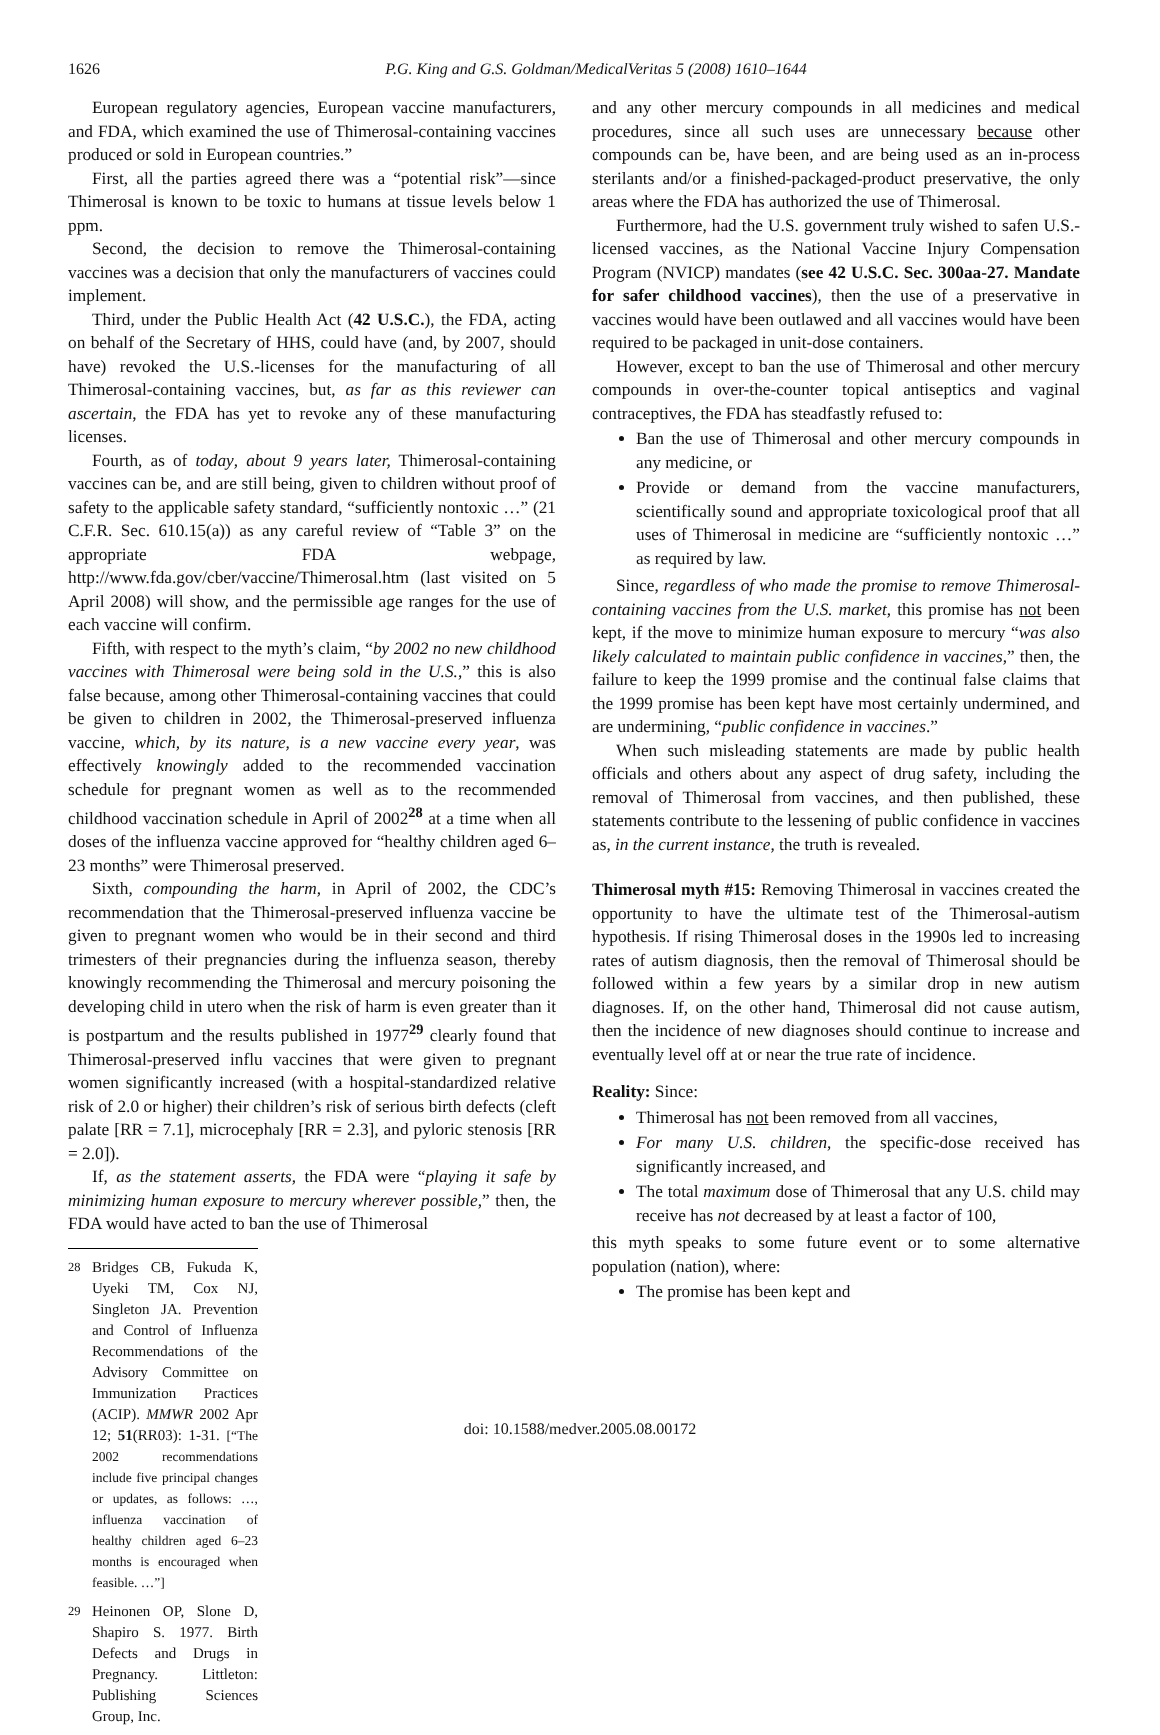1626 P.G. King and G.S. Goldman/MedicalVeritas 5 (2008) 1610–1644
European regulatory agencies, European vaccine manufacturers, and FDA, which examined the use of Thimerosal-containing vaccines produced or sold in European countries.”
First, all the parties agreed there was a “potential risk”—since Thimerosal is known to be toxic to humans at tissue levels below 1 ppm.
Second, the decision to remove the Thimerosal-containing vaccines was a decision that only the manufacturers of vaccines could implement.
Third, under the Public Health Act (42 U.S.C.), the FDA, acting on behalf of the Secretary of HHS, could have (and, by 2007, should have) revoked the U.S.-licenses for the manufacturing of all Thimerosal-containing vaccines, but, as far as this reviewer can ascertain, the FDA has yet to revoke any of these manufacturing licenses.
Fourth, as of today, about 9 years later, Thimerosal-containing vaccines can be, and are still being, given to children without proof of safety to the applicable safety standard, “sufficiently nontoxic …” (21 C.F.R. Sec. 610.15(a)) as any careful review of “Table 3” on the appropriate FDA webpage, http://www.fda.gov/cber/vaccine/Thimerosal.htm (last visited on 5 April 2008) will show, and the permissible age ranges for the use of each vaccine will confirm.
Fifth, with respect to the myth’s claim, “by 2002 no new childhood vaccines with Thimerosal were being sold in the U.S.,” this is also false because, among other Thimerosal-containing vaccines that could be given to children in 2002, the Thimerosal-preserved influenza vaccine, which, by its nature, is a new vaccine every year, was effectively knowingly added to the recommended vaccination schedule for pregnant women as well as to the recommended childhood vaccination schedule in April of 2002<sup>28</sup> at a time when all doses of the influenza vaccine approved for “healthy children aged 6–23 months” were Thimerosal preserved.
Sixth, compounding the harm, in April of 2002, the CDC’s recommendation that the Thimerosal-preserved influenza vaccine be given to pregnant women who would be in their second and third trimesters of their pregnancies during the influenza season, thereby knowingly recommending the Thimerosal and mercury poisoning the developing child in utero when the risk of harm is even greater than it is postpartum and the results published in 1977<sup>29</sup> clearly found that Thimerosal-preserved influ vaccines that were given to pregnant women significantly increased (with a hospital-standardized relative risk of 2.0 or higher) their children’s risk of serious birth defects (cleft palate [RR = 7.1], microcephaly [RR = 2.3], and pyloric stenosis [RR = 2.0]).
If, as the statement asserts, the FDA were “playing it safe by minimizing human exposure to mercury wherever possible,” then, the FDA would have acted to ban the use of Thimerosal
<sup>28</sup> Bridges CB, Fukuda K, Uyeki TM, Cox NJ, Singleton JA. Prevention and Control of Influenza Recommendations of the Advisory Committee on Immunization Practices (ACIP). MMWR 2002 Apr 12; 51(RR03): 1-31. [“The 2002 recommendations include five principal changes or updates, as follows: …, influenza vaccination of healthy children aged 6–23 months is encouraged when feasible. …”]
<sup>29</sup> Heinonen OP, Slone D, Shapiro S. 1977. Birth Defects and Drugs in Pregnancy. Littleton: Publishing Sciences Group, Inc.
and any other mercury compounds in all medicines and medical procedures, since all such uses are unnecessary because other compounds can be, have been, and are being used as an in-process sterilants and/or a finished-packaged-product preservative, the only areas where the FDA has authorized the use of Thimerosal.
Furthermore, had the U.S. government truly wished to safen U.S.-licensed vaccines, as the National Vaccine Injury Compensation Program (NVICP) mandates (see 42 U.S.C. Sec. 300aa-27. Mandate for safer childhood vaccines), then the use of a preservative in vaccines would have been outlawed and all vaccines would have been required to be packaged in unit-dose containers.
However, except to ban the use of Thimerosal and other mercury compounds in over-the-counter topical antiseptics and vaginal contraceptives, the FDA has steadfastly refused to:
Ban the use of Thimerosal and other mercury compounds in any medicine, or
Provide or demand from the vaccine manufacturers, scientifically sound and appropriate toxicological proof that all uses of Thimerosal in medicine are “sufficiently nontoxic …” as required by law.
Since, regardless of who made the promise to remove Thimerosal-containing vaccines from the U.S. market, this promise has not been kept, if the move to minimize human exposure to mercury “was also likely calculated to maintain public confidence in vaccines,” then, the failure to keep the 1999 promise and the continual false claims that the 1999 promise has been kept have most certainly undermined, and are undermining, “public confidence in vaccines.”
When such misleading statements are made by public health officials and others about any aspect of drug safety, including the removal of Thimerosal from vaccines, and then published, these statements contribute to the lessening of public confidence in vaccines as, in the current instance, the truth is revealed.
Thimerosal myth #15: Removing Thimerosal in vaccines created the opportunity to have the ultimate test of the Thimerosal-autism hypothesis. If rising Thimerosal doses in the 1990s led to increasing rates of autism diagnosis, then the removal of Thimerosal should be followed within a few years by a similar drop in new autism diagnoses. If, on the other hand, Thimerosal did not cause autism, then the incidence of new diagnoses should continue to increase and eventually level off at or near the true rate of incidence.
Reality: Since:
Thimerosal has not been removed from all vaccines,
For many U.S. children, the specific-dose received has significantly increased, and
The total maximum dose of Thimerosal that any U.S. child may receive has not decreased by at least a factor of 100,
this myth speaks to some future event or to some alternative population (nation), where:
The promise has been kept and
doi: 10.1588/medver.2005.08.00172